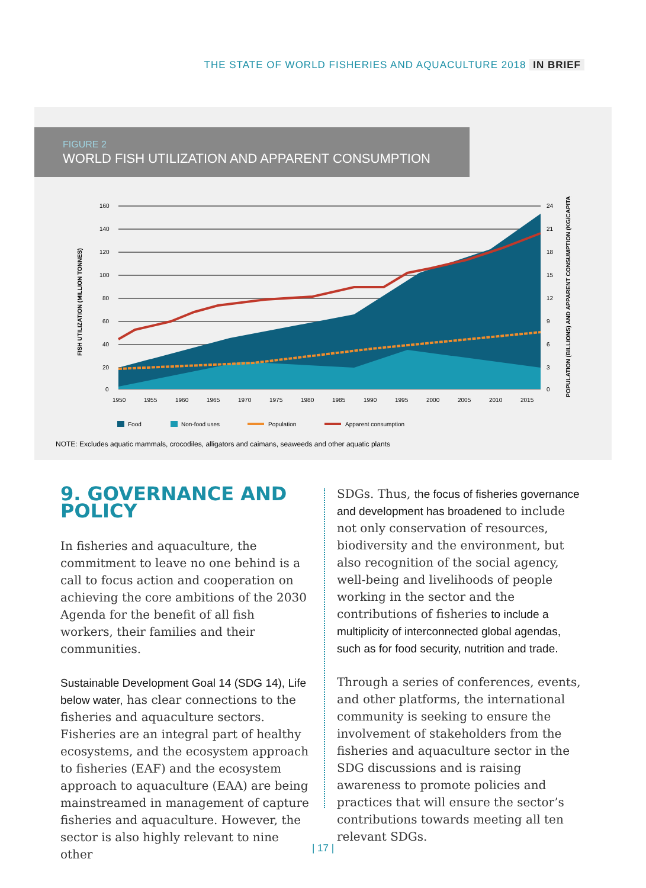THE STATE OF WORLD FISHERIES AND AQUACULTURE 2018 IN BRIEF
FIGURE 2
WORLD FISH UTILIZATION AND APPARENT CONSUMPTION
FISH UTILIZATION (MILLION TONNES)
POPULATION (BILLIONS) AND APPARENT CONSUMPTION (KG/CAPITA)
160
140
120
100
80
60
40
20
0
24
21
18
15
12
9
6
3
0
1950
1955
1960
1965
1970
1975
1980
1985
1990
1995
2000
2005
2010
2015
Food
Non-food uses
Population
Apparent consumption
NOTE: Excludes aquatic mammals, crocodiles, alligators and caimans, seaweeds and other aquatic plants
9. GOVERNANCE AND POLICY
In fisheries and aquaculture, the commitment to leave no one behind is a call to focus action and cooperation on achieving the core ambitions of the 2030 Agenda for the benefit of all fish workers, their families and their communities.
Sustainable Development Goal 14 (SDG 14), Life below water, has clear connections to the fisheries and aquaculture sectors. Fisheries are an integral part of healthy ecosystems, and the ecosystem approach to fisheries (EAF) and the ecosystem approach to aquaculture (EAA) are being mainstreamed in management of capture fisheries and aquaculture. However, the sector is also highly relevant to nine other
SDGs. Thus, the focus of fisheries governance and development has broadened to include not only conservation of resources, biodiversity and the environment, but also recognition of the social agency, well-being and livelihoods of people working in the sector and the contributions of fisheries to include a multiplicity of interconnected global agendas, such as for food security, nutrition and trade.
Through a series of conferences, events, and other platforms, the international community is seeking to ensure the involvement of stakeholders from the fisheries and aquaculture sector in the SDG discussions and is raising awareness to promote policies and practices that will ensure the sector’s contributions towards meeting all ten relevant SDGs.
| 17 |